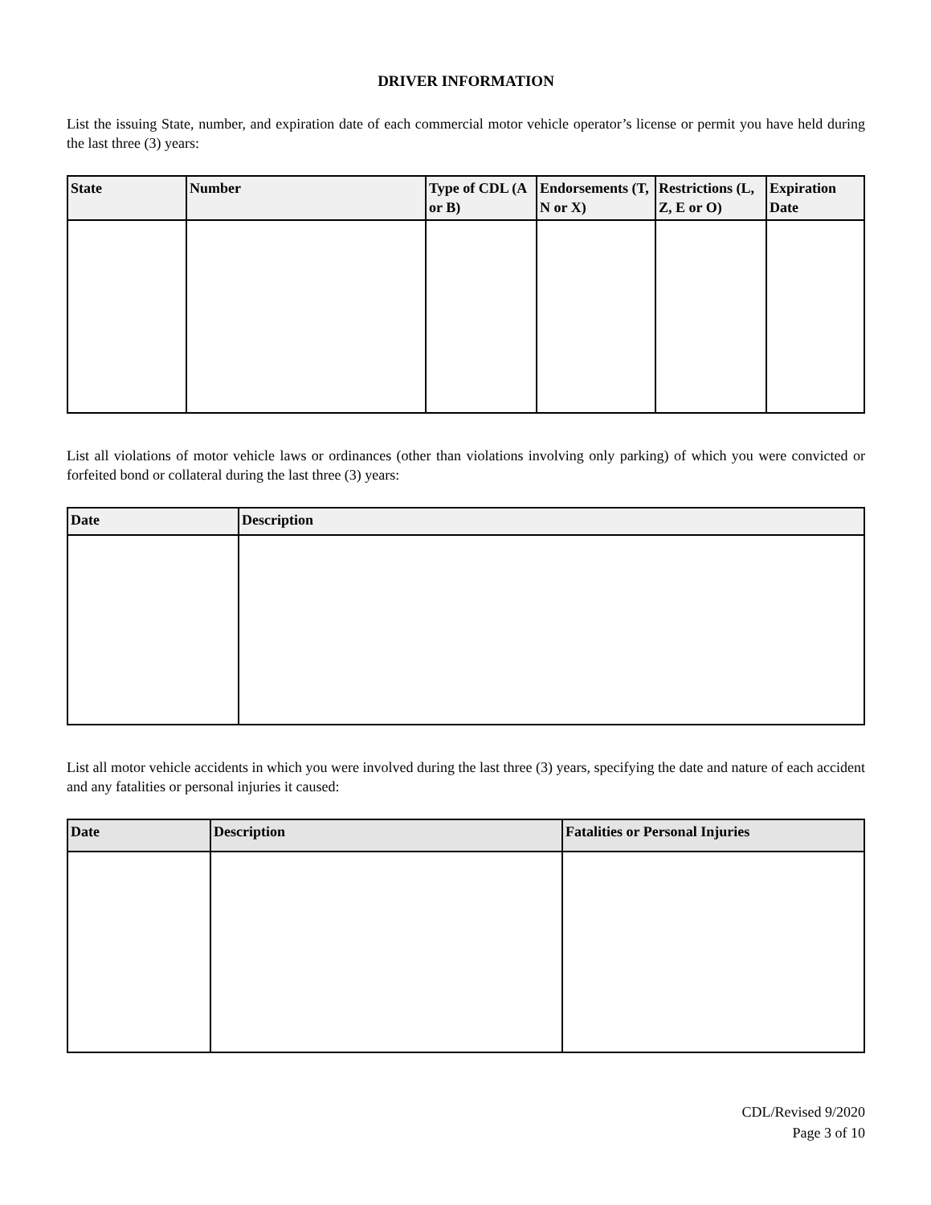DRIVER INFORMATION
List the issuing State, number, and expiration date of each commercial motor vehicle operator’s license or permit you have held during the last three (3) years:
| State | Number | Type of CDL (A or B) | Endorsements (T, N or X) | Restrictions (L, Z, E or O) | Expiration Date |
| --- | --- | --- | --- | --- | --- |
List all violations of motor vehicle laws or ordinances (other than violations involving only parking) of which you were convicted or forfeited bond or collateral during the last three (3) years:
| Date | Description |
| --- | --- |
List all motor vehicle accidents in which you were involved during the last three (3) years, specifying the date and nature of each accident and any fatalities or personal injuries it caused:
| Date | Description | Fatalities or Personal Injuries |
| --- | --- | --- |
CDL/Revised 9/2020
Page 3 of 10